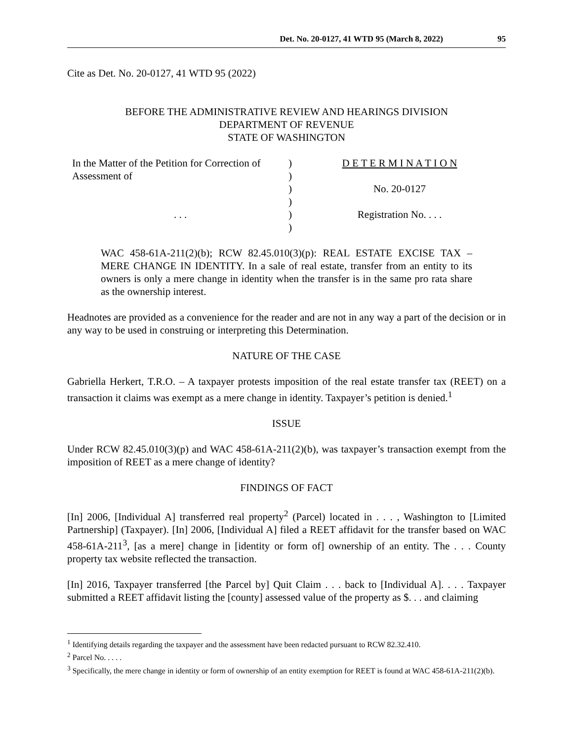Det. No. 20-0127, 41 WTD 95 (March 8, 2022) 95
Cite as Det. No. 20-0127, 41 WTD 95 (2022)
BEFORE THE ADMINISTRATIVE REVIEW AND HEARINGS DIVISION
DEPARTMENT OF REVENUE
STATE OF WASHINGTON
In the Matter of the Petition for Correction of Assessment of
. . .
)
)
)
)
)
)
D E T E R M I N A T I O N
No. 20-0127
Registration No. . . .
WAC 458-61A-211(2)(b); RCW 82.45.010(3)(p): REAL ESTATE EXCISE TAX – MERE CHANGE IN IDENTITY. In a sale of real estate, transfer from an entity to its owners is only a mere change in identity when the transfer is in the same pro rata share as the ownership interest.
Headnotes are provided as a convenience for the reader and are not in any way a part of the decision or in any way to be used in construing or interpreting this Determination.
NATURE OF THE CASE
Gabriella Herkert, T.R.O. – A taxpayer protests imposition of the real estate transfer tax (REET) on a transaction it claims was exempt as a mere change in identity. Taxpayer’s petition is denied.<sup>1</sup>
ISSUE
Under RCW 82.45.010(3)(p) and WAC 458-61A-211(2)(b), was taxpayer’s transaction exempt from the imposition of REET as a mere change of identity?
FINDINGS OF FACT
[In] 2006, [Individual A] transferred real property<sup>2</sup> (Parcel) located in . . . , Washington to [Limited Partnership] (Taxpayer). [In] 2006, [Individual A] filed a REET affidavit for the transfer based on WAC 458-61A-211<sup>3</sup>, [as a mere] change in [identity or form of] ownership of an entity. The . . . County property tax website reflected the transaction.
[In] 2016, Taxpayer transferred [the Parcel by] Quit Claim . . . back to [Individual A]. . . . Taxpayer submitted a REET affidavit listing the [county] assessed value of the property as $. . . and claiming
<sup>1</sup> Identifying details regarding the taxpayer and the assessment have been redacted pursuant to RCW 82.32.410.
<sup>2</sup> Parcel No. . . . .
<sup>3</sup> Specifically, the mere change in identity or form of ownership of an entity exemption for REET is found at WAC 458-61A-211(2)(b).